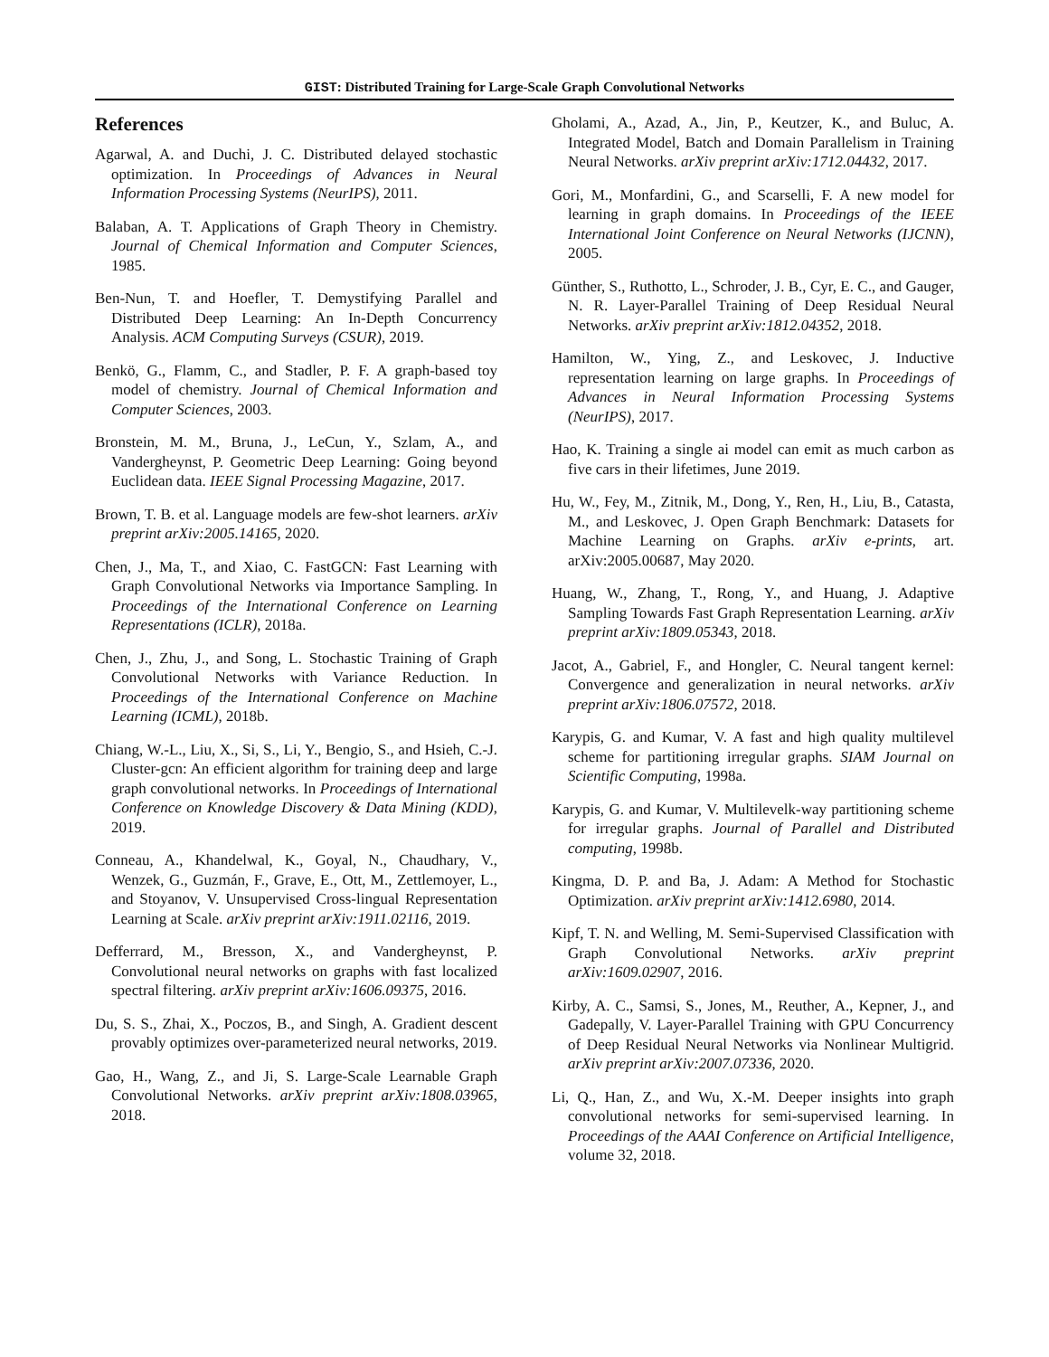GIST: Distributed Training for Large-Scale Graph Convolutional Networks
References
Agarwal, A. and Duchi, J. C. Distributed delayed stochastic optimization. In Proceedings of Advances in Neural Information Processing Systems (NeurIPS), 2011.
Balaban, A. T. Applications of Graph Theory in Chemistry. Journal of Chemical Information and Computer Sciences, 1985.
Ben-Nun, T. and Hoefler, T. Demystifying Parallel and Distributed Deep Learning: An In-Depth Concurrency Analysis. ACM Computing Surveys (CSUR), 2019.
Benkö, G., Flamm, C., and Stadler, P. F. A graph-based toy model of chemistry. Journal of Chemical Information and Computer Sciences, 2003.
Bronstein, M. M., Bruna, J., LeCun, Y., Szlam, A., and Vandergheynst, P. Geometric Deep Learning: Going beyond Euclidean data. IEEE Signal Processing Magazine, 2017.
Brown, T. B. et al. Language models are few-shot learners. arXiv preprint arXiv:2005.14165, 2020.
Chen, J., Ma, T., and Xiao, C. FastGCN: Fast Learning with Graph Convolutional Networks via Importance Sampling. In Proceedings of the International Conference on Learning Representations (ICLR), 2018a.
Chen, J., Zhu, J., and Song, L. Stochastic Training of Graph Convolutional Networks with Variance Reduction. In Proceedings of the International Conference on Machine Learning (ICML), 2018b.
Chiang, W.-L., Liu, X., Si, S., Li, Y., Bengio, S., and Hsieh, C.-J. Cluster-gcn: An efficient algorithm for training deep and large graph convolutional networks. In Proceedings of International Conference on Knowledge Discovery & Data Mining (KDD), 2019.
Conneau, A., Khandelwal, K., Goyal, N., Chaudhary, V., Wenzek, G., Guzmán, F., Grave, E., Ott, M., Zettlemoyer, L., and Stoyanov, V. Unsupervised Cross-lingual Representation Learning at Scale. arXiv preprint arXiv:1911.02116, 2019.
Defferrard, M., Bresson, X., and Vandergheynst, P. Convolutional neural networks on graphs with fast localized spectral filtering. arXiv preprint arXiv:1606.09375, 2016.
Du, S. S., Zhai, X., Poczos, B., and Singh, A. Gradient descent provably optimizes over-parameterized neural networks, 2019.
Gao, H., Wang, Z., and Ji, S. Large-Scale Learnable Graph Convolutional Networks. arXiv preprint arXiv:1808.03965, 2018.
Gholami, A., Azad, A., Jin, P., Keutzer, K., and Buluc, A. Integrated Model, Batch and Domain Parallelism in Training Neural Networks. arXiv preprint arXiv:1712.04432, 2017.
Gori, M., Monfardini, G., and Scarselli, F. A new model for learning in graph domains. In Proceedings of the IEEE International Joint Conference on Neural Networks (IJCNN), 2005.
Günther, S., Ruthotto, L., Schroder, J. B., Cyr, E. C., and Gauger, N. R. Layer-Parallel Training of Deep Residual Neural Networks. arXiv preprint arXiv:1812.04352, 2018.
Hamilton, W., Ying, Z., and Leskovec, J. Inductive representation learning on large graphs. In Proceedings of Advances in Neural Information Processing Systems (NeurIPS), 2017.
Hao, K. Training a single ai model can emit as much carbon as five cars in their lifetimes, June 2019.
Hu, W., Fey, M., Zitnik, M., Dong, Y., Ren, H., Liu, B., Catasta, M., and Leskovec, J. Open Graph Benchmark: Datasets for Machine Learning on Graphs. arXiv e-prints, art. arXiv:2005.00687, May 2020.
Huang, W., Zhang, T., Rong, Y., and Huang, J. Adaptive Sampling Towards Fast Graph Representation Learning. arXiv preprint arXiv:1809.05343, 2018.
Jacot, A., Gabriel, F., and Hongler, C. Neural tangent kernel: Convergence and generalization in neural networks. arXiv preprint arXiv:1806.07572, 2018.
Karypis, G. and Kumar, V. A fast and high quality multilevel scheme for partitioning irregular graphs. SIAM Journal on Scientific Computing, 1998a.
Karypis, G. and Kumar, V. Multilevelk-way partitioning scheme for irregular graphs. Journal of Parallel and Distributed computing, 1998b.
Kingma, D. P. and Ba, J. Adam: A Method for Stochastic Optimization. arXiv preprint arXiv:1412.6980, 2014.
Kipf, T. N. and Welling, M. Semi-Supervised Classification with Graph Convolutional Networks. arXiv preprint arXiv:1609.02907, 2016.
Kirby, A. C., Samsi, S., Jones, M., Reuther, A., Kepner, J., and Gadepally, V. Layer-Parallel Training with GPU Concurrency of Deep Residual Neural Networks via Nonlinear Multigrid. arXiv preprint arXiv:2007.07336, 2020.
Li, Q., Han, Z., and Wu, X.-M. Deeper insights into graph convolutional networks for semi-supervised learning. In Proceedings of the AAAI Conference on Artificial Intelligence, volume 32, 2018.